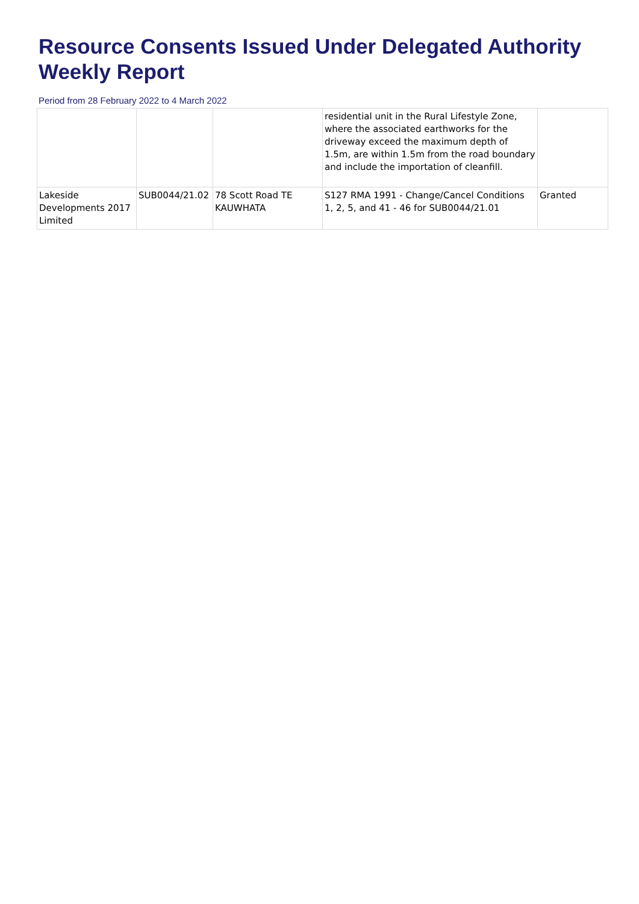Resource Consents Issued Under Delegated Authority
Weekly Report
Period from 28 February 2022 to 4 March 2022
| | | | residential unit in the Rural Lifestyle Zone, where the associated earthworks for the driveway exceed the maximum depth of 1.5m, are within 1.5m from the road boundary and include the importation of cleanfill. | |
| Lakeside Developments 2017 Limited | SUB0044/21.02 | 78 Scott Road TE KAUWHATA | S127 RMA 1991 - Change/Cancel Conditions 1, 2, 5, and 41 - 46 for SUB0044/21.01 | Granted |